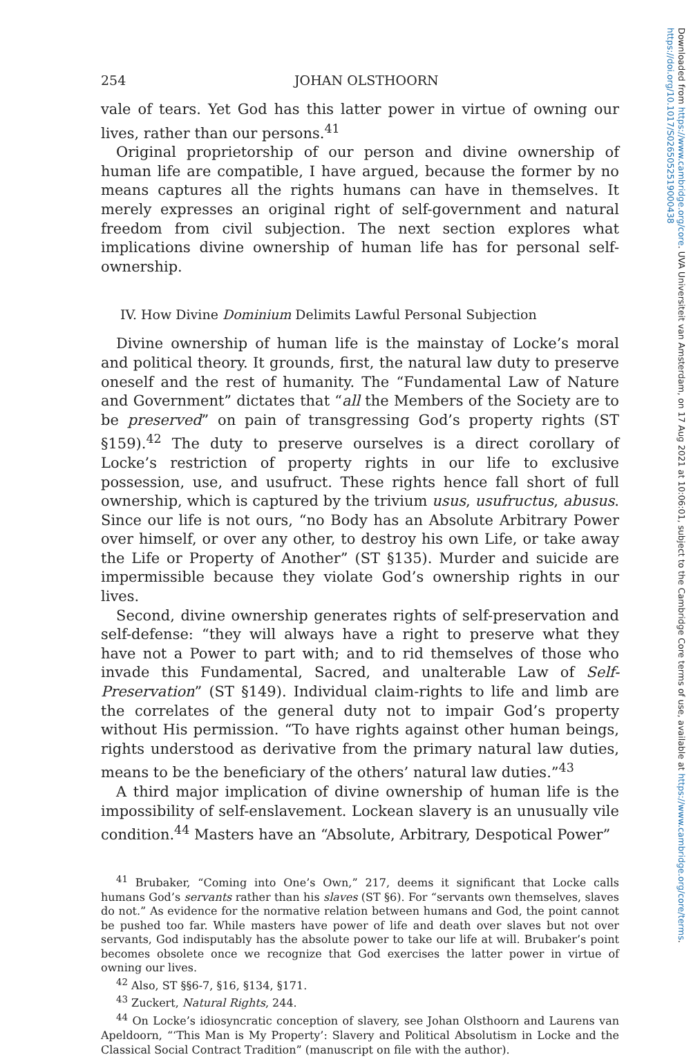Downloaded from https://www.cambridge.org/core. UVA Universiteit van Amsterdam, on 17 Aug 2021 at 10:06:01, subject to the Cambridge Core terms of use, available at https://www.cambridge.org/core/terms.
https://doi.org/10.1017/S0265052519000438
254 JOHAN OLSTHOORN
vale of tears. Yet God has this latter power in virtue of owning our lives, rather than our persons.<sup>41</sup>
Original proprietorship of our person and divine ownership of human life are compatible, I have argued, because the former by no means captures all the rights humans can have in themselves. It merely expresses an original right of self-government and natural freedom from civil subjection. The next section explores what implications divine ownership of human life has for personal self-ownership.
IV. How Divine Dominium Delimits Lawful Personal Subjection
Divine ownership of human life is the mainstay of Locke’s moral and political theory. It grounds, first, the natural law duty to preserve oneself and the rest of humanity. The “Fundamental Law of Nature and Government” dictates that “all the Members of the Society are to be preserved” on pain of transgressing God’s property rights (ST §159).<sup>42</sup> The duty to preserve ourselves is a direct corollary of Locke’s restriction of property rights in our life to exclusive possession, use, and usufruct. These rights hence fall short of full ownership, which is captured by the trivium usus, usufructus, abusus. Since our life is not ours, “no Body has an Absolute Arbitrary Power over himself, or over any other, to destroy his own Life, or take away the Life or Property of Another” (ST §135). Murder and suicide are impermissible because they violate God’s ownership rights in our lives.
Second, divine ownership generates rights of self-preservation and self-defense: “they will always have a right to preserve what they have not a Power to part with; and to rid themselves of those who invade this Fundamental, Sacred, and unalterable Law of Self-Preservation” (ST §149). Individual claim-rights to life and limb are the correlates of the general duty not to impair God’s property without His permission. “To have rights against other human beings, rights understood as derivative from the primary natural law duties, means to be the beneficiary of the others’ natural law duties.”<sup>43</sup>
A third major implication of divine ownership of human life is the impossibility of self-enslavement. Lockean slavery is an unusually vile condition.<sup>44</sup> Masters have an “Absolute, Arbitrary, Despotical Power”
<sup>41</sup> Brubaker, “Coming into One’s Own,” 217, deems it significant that Locke calls humans God’s servants rather than his slaves (ST §6). For “servants own themselves, slaves do not.” As evidence for the normative relation between humans and God, the point cannot be pushed too far. While masters have power of life and death over slaves but not over servants, God indisputably has the absolute power to take our life at will. Brubaker’s point becomes obsolete once we recognize that God exercises the latter power in virtue of owning our lives.
<sup>42</sup> Also, ST §§6-7, §16, §134, §171.
<sup>43</sup> Zuckert, Natural Rights, 244.
<sup>44</sup> On Locke’s idiosyncratic conception of slavery, see Johan Olsthoorn and Laurens van Apeldoorn, “‘This Man is My Property’: Slavery and Political Absolutism in Locke and the Classical Social Contract Tradition” (manuscript on file with the author).